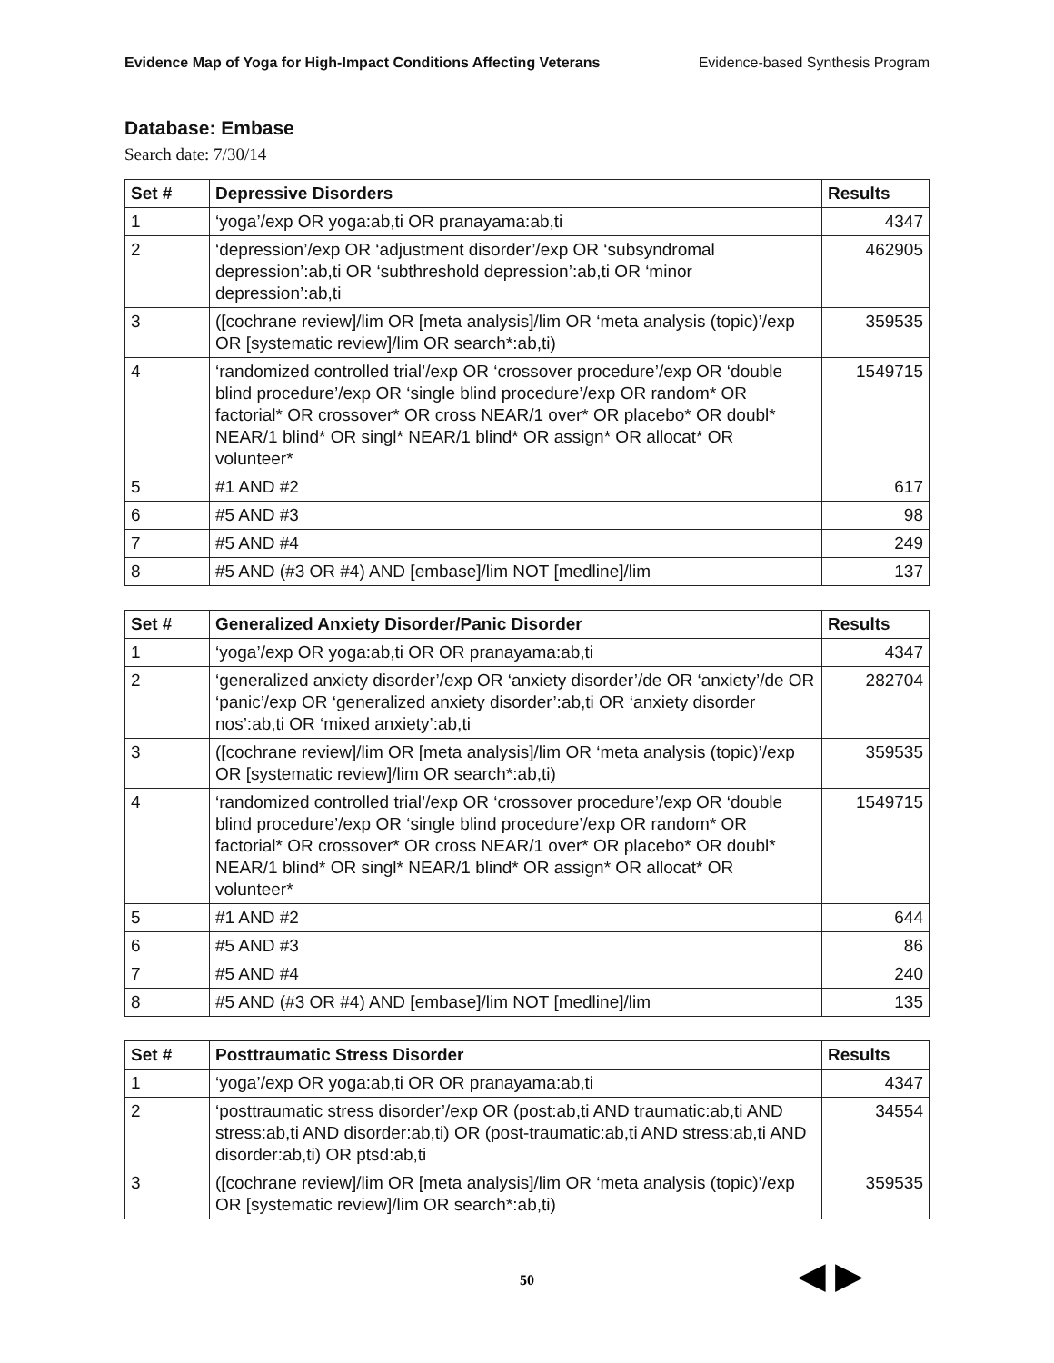Evidence Map of Yoga for High-Impact Conditions Affecting Veterans Evidence-based Synthesis Program
Database: Embase
Search date: 7/30/14
| Set # | Depressive Disorders | Results |
| --- | --- | --- |
| 1 | ‘yoga’/exp OR yoga:ab,ti OR pranayama:ab,ti | 4347 |
| 2 | ‘depression’/exp OR ‘adjustment disorder’/exp OR ‘subsyndromal depression’:ab,ti OR ‘subthreshold depression’:ab,ti OR ‘minor depression’:ab,ti | 462905 |
| 3 | ([cochrane review]/lim OR [meta analysis]/lim OR ‘meta analysis (topic)’/exp OR [systematic review]/lim OR search*:ab,ti) | 359535 |
| 4 | ‘randomized controlled trial’/exp OR ‘crossover procedure’/exp OR ‘double blind procedure’/exp OR ‘single blind procedure’/exp OR random* OR factorial* OR crossover* OR cross NEAR/1 over* OR placebo* OR doubl* NEAR/1 blind* OR singl* NEAR/1 blind* OR assign* OR allocat* OR volunteer* | 1549715 |
| 5 | #1 AND #2 | 617 |
| 6 | #5 AND #3 | 98 |
| 7 | #5 AND #4 | 249 |
| 8 | #5 AND (#3 OR #4) AND [embase]/lim NOT [medline]/lim | 137 |
| Set # | Generalized Anxiety Disorder/Panic Disorder | Results |
| --- | --- | --- |
| 1 | ‘yoga’/exp OR yoga:ab,ti OR OR pranayama:ab,ti | 4347 |
| 2 | ‘generalized anxiety disorder’/exp OR ‘anxiety disorder’/de OR ‘anxiety’/de OR ‘panic’/exp OR ‘generalized anxiety disorder’:ab,ti OR ‘anxiety disorder nos’:ab,ti OR ‘mixed anxiety’:ab,ti | 282704 |
| 3 | ([cochrane review]/lim OR [meta analysis]/lim OR ‘meta analysis (topic)’/exp OR [systematic review]/lim OR search*:ab,ti) | 359535 |
| 4 | ‘randomized controlled trial’/exp OR ‘crossover procedure’/exp OR ‘double blind procedure’/exp OR ‘single blind procedure’/exp OR random* OR factorial* OR crossover* OR cross NEAR/1 over* OR placebo* OR doubl* NEAR/1 blind* OR singl* NEAR/1 blind* OR assign* OR allocat* OR volunteer* | 1549715 |
| 5 | #1 AND #2 | 644 |
| 6 | #5 AND #3 | 86 |
| 7 | #5 AND #4 | 240 |
| 8 | #5 AND (#3 OR #4) AND [embase]/lim NOT [medline]/lim | 135 |
| Set # | Posttraumatic Stress Disorder | Results |
| --- | --- | --- |
| 1 | ‘yoga’/exp OR yoga:ab,ti OR OR pranayama:ab,ti | 4347 |
| 2 | ‘posttraumatic stress disorder’/exp OR (post:ab,ti AND traumatic:ab,ti AND stress:ab,ti AND disorder:ab,ti) OR (post-traumatic:ab,ti AND stress:ab,ti AND disorder:ab,ti) OR ptsd:ab,ti | 34554 |
| 3 | ([cochrane review]/lim OR [meta analysis]/lim OR ‘meta analysis (topic)’/exp OR [systematic review]/lim OR search*:ab,ti) | 359535 |
50 ◀ ▶